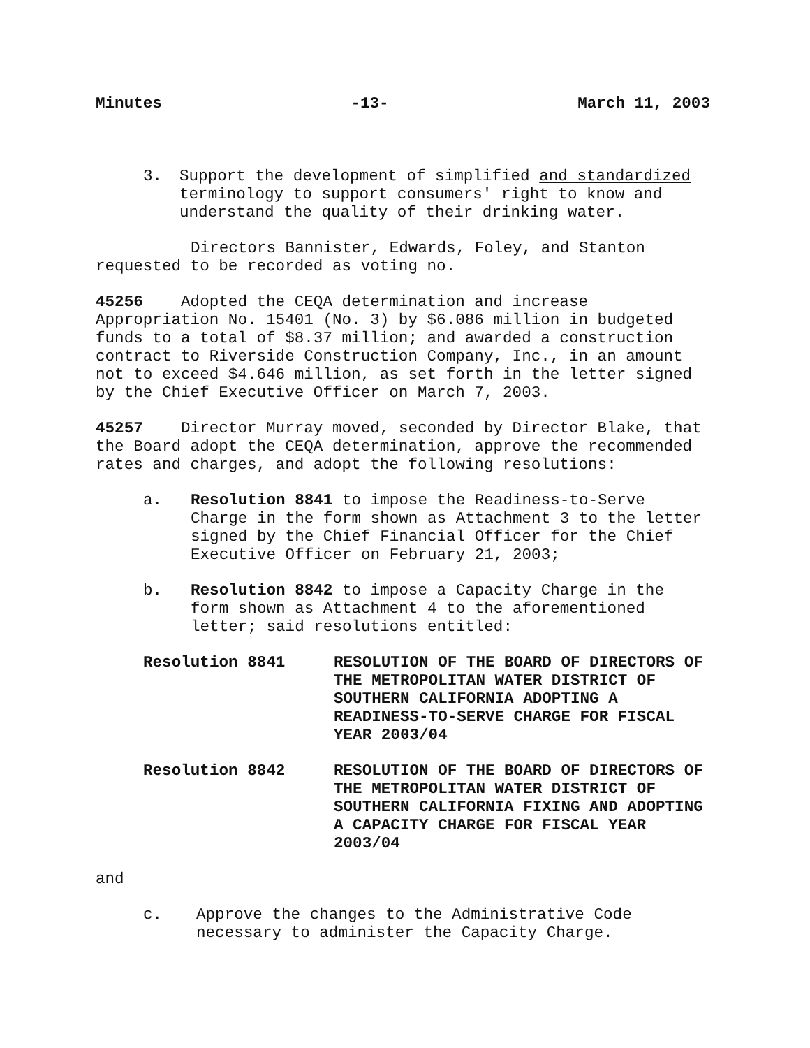Minutes -13- March 11, 2003
3. Support the development of simplified and standardized terminology to support consumers' right to know and understand the quality of their drinking water.
Directors Bannister, Edwards, Foley, and Stanton
requested to be recorded as voting no.
45256 Adopted the CEQA determination and increase Appropriation No. 15401 (No. 3) by $6.086 million in budgeted funds to a total of $8.37 million; and awarded a construction contract to Riverside Construction Company, Inc., in an amount not to exceed $4.646 million, as set forth in the letter signed by the Chief Executive Officer on March 7, 2003.
45257 Director Murray moved, seconded by Director Blake, that the Board adopt the CEQA determination, approve the recommended rates and charges, and adopt the following resolutions:
a. Resolution 8841 to impose the Readiness-to-Serve Charge in the form shown as Attachment 3 to the letter signed by the Chief Financial Officer for the Chief Executive Officer on February 21, 2003;
b. Resolution 8842 to impose a Capacity Charge in the form shown as Attachment 4 to the aforementioned letter; said resolutions entitled:
Resolution 8841 RESOLUTION OF THE BOARD OF DIRECTORS OF THE METROPOLITAN WATER DISTRICT OF SOUTHERN CALIFORNIA ADOPTING A READINESS-TO-SERVE CHARGE FOR FISCAL YEAR 2003/04
Resolution 8842 RESOLUTION OF THE BOARD OF DIRECTORS OF THE METROPOLITAN WATER DISTRICT OF SOUTHERN CALIFORNIA FIXING AND ADOPTING A CAPACITY CHARGE FOR FISCAL YEAR 2003/04
and
c. Approve the changes to the Administrative Code necessary to administer the Capacity Charge.